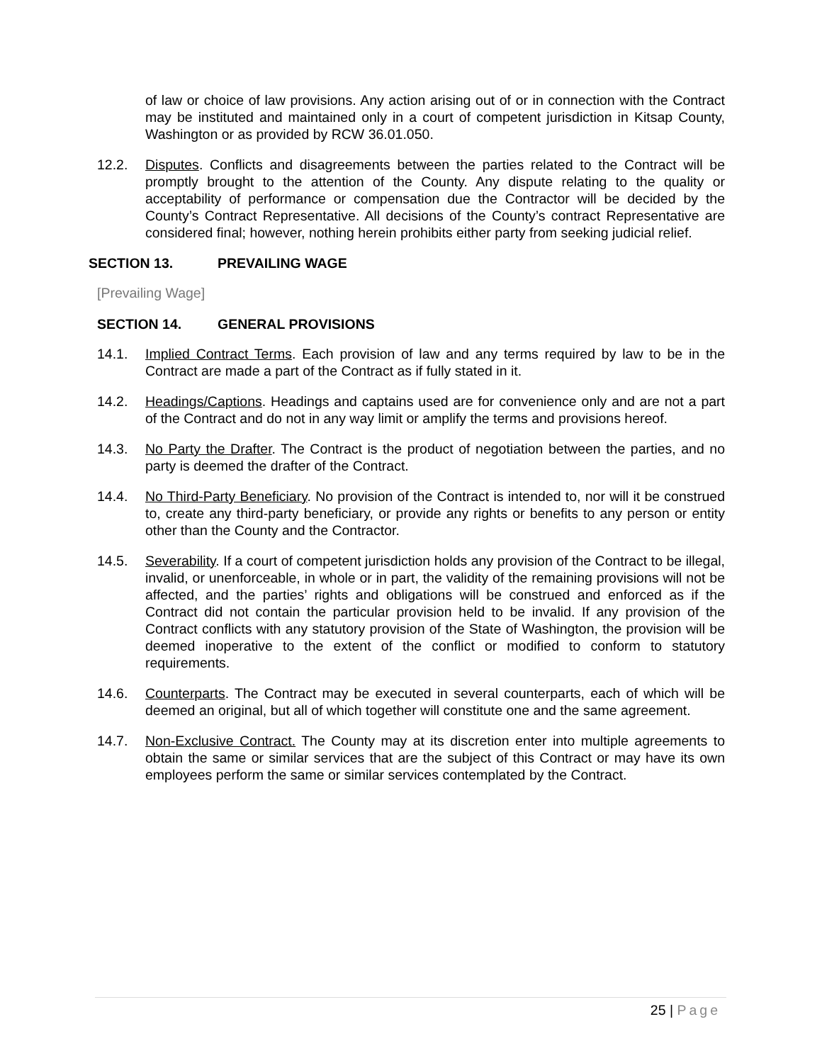of law or choice of law provisions. Any action arising out of or in connection with the Contract may be instituted and maintained only in a court of competent jurisdiction in Kitsap County, Washington or as provided by RCW 36.01.050.
12.2. Disputes. Conflicts and disagreements between the parties related to the Contract will be promptly brought to the attention of the County. Any dispute relating to the quality or acceptability of performance or compensation due the Contractor will be decided by the County’s Contract Representative. All decisions of the County’s contract Representative are considered final; however, nothing herein prohibits either party from seeking judicial relief.
SECTION 13. PREVAILING WAGE
[Prevailing Wage]
SECTION 14. GENERAL PROVISIONS
14.1. Implied Contract Terms. Each provision of law and any terms required by law to be in the Contract are made a part of the Contract as if fully stated in it.
14.2. Headings/Captions. Headings and captains used are for convenience only and are not a part of the Contract and do not in any way limit or amplify the terms and provisions hereof.
14.3. No Party the Drafter. The Contract is the product of negotiation between the parties, and no party is deemed the drafter of the Contract.
14.4. No Third-Party Beneficiary. No provision of the Contract is intended to, nor will it be construed to, create any third-party beneficiary, or provide any rights or benefits to any person or entity other than the County and the Contractor.
14.5. Severability. If a court of competent jurisdiction holds any provision of the Contract to be illegal, invalid, or unenforceable, in whole or in part, the validity of the remaining provisions will not be affected, and the parties’ rights and obligations will be construed and enforced as if the Contract did not contain the particular provision held to be invalid. If any provision of the Contract conflicts with any statutory provision of the State of Washington, the provision will be deemed inoperative to the extent of the conflict or modified to conform to statutory requirements.
14.6. Counterparts. The Contract may be executed in several counterparts, each of which will be deemed an original, but all of which together will constitute one and the same agreement.
14.7. Non-Exclusive Contract. The County may at its discretion enter into multiple agreements to obtain the same or similar services that are the subject of this Contract or may have its own employees perform the same or similar services contemplated by the Contract.
25 | Page